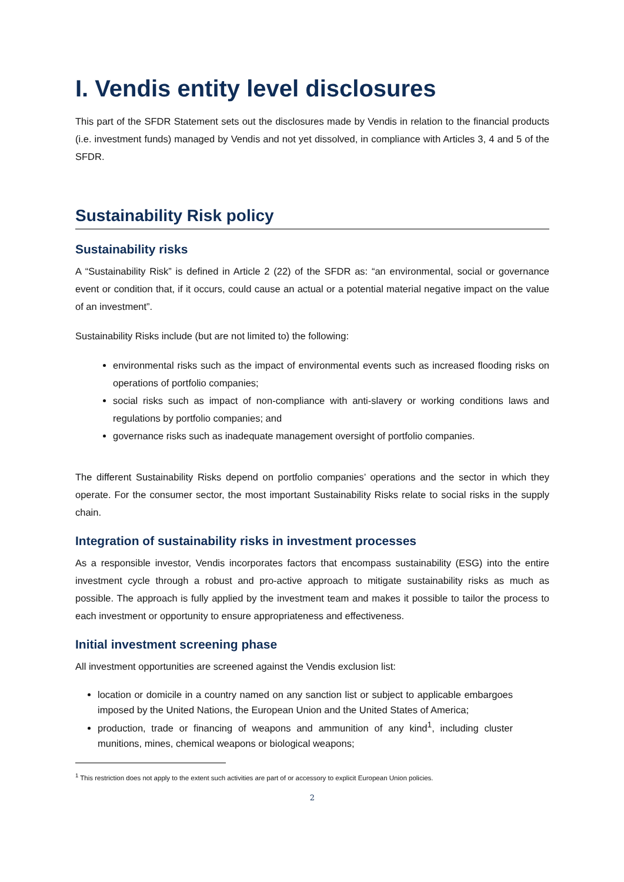I. Vendis entity level disclosures
This part of the SFDR Statement sets out the disclosures made by Vendis in relation to the financial products (i.e. investment funds) managed by Vendis and not yet dissolved, in compliance with Articles 3, 4 and 5 of the SFDR.
Sustainability Risk policy
Sustainability risks
A “Sustainability Risk” is defined in Article 2 (22) of the SFDR as: “an environmental, social or governance event or condition that, if it occurs, could cause an actual or a potential material negative impact on the value of an investment”.
Sustainability Risks include (but are not limited to) the following:
environmental risks such as the impact of environmental events such as increased flooding risks on operations of portfolio companies;
social risks such as impact of non-compliance with anti-slavery or working conditions laws and regulations by portfolio companies; and
governance risks such as inadequate management oversight of portfolio companies.
The different Sustainability Risks depend on portfolio companies’ operations and the sector in which they operate. For the consumer sector, the most important Sustainability Risks relate to social risks in the supply chain.
Integration of sustainability risks in investment processes
As a responsible investor, Vendis incorporates factors that encompass sustainability (ESG) into the entire investment cycle through a robust and pro-active approach to mitigate sustainability risks as much as possible. The approach is fully applied by the investment team and makes it possible to tailor the process to each investment or opportunity to ensure appropriateness and effectiveness.
Initial investment screening phase
All investment opportunities are screened against the Vendis exclusion list:
location or domicile in a country named on any sanction list or subject to applicable embargoes imposed by the United Nations, the European Union and the United States of America;
production, trade or financing of weapons and ammunition of any kind<sup>1</sup>, including cluster munitions, mines, chemical weapons or biological weapons;
<sup>1</sup> This restriction does not apply to the extent such activities are part of or accessory to explicit European Union policies.
2